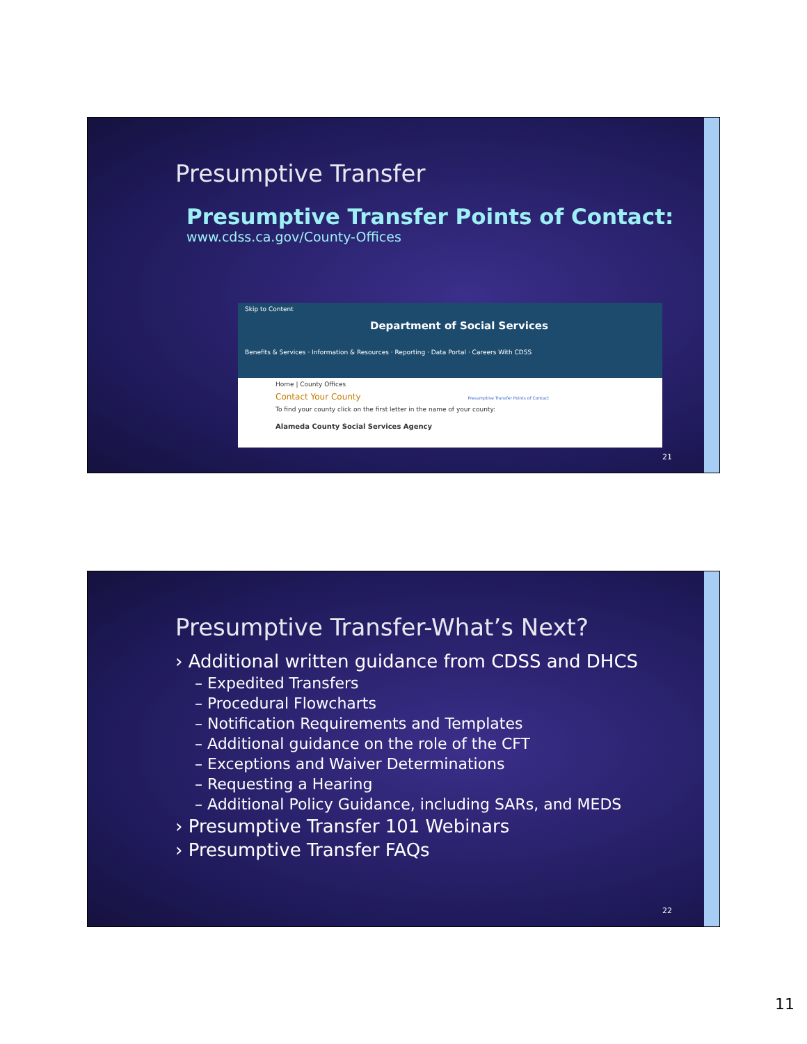Presumptive Transfer
Presumptive Transfer Points of Contact:
www.cdss.ca.gov/County-Offices
Skip to Content
Department of Social Services
Benefits & Services · Information & Resources · Reporting · Data Portal · Careers With CDSS
Home | County Offices
Contact Your County Presumptive Transfer Points of Contact
To find your county click on the first letter in the name of your county:
Alameda County Social Services Agency
21
Presumptive Transfer-What’s Next?
› Additional written guidance from CDSS and DHCS
– Expedited Transfers
– Procedural Flowcharts
– Notification Requirements and Templates
– Additional guidance on the role of the CFT
– Exceptions and Waiver Determinations
– Requesting a Hearing
– Additional Policy Guidance, including SARs, and MEDS
› Presumptive Transfer 101 Webinars
› Presumptive Transfer FAQs
22
11